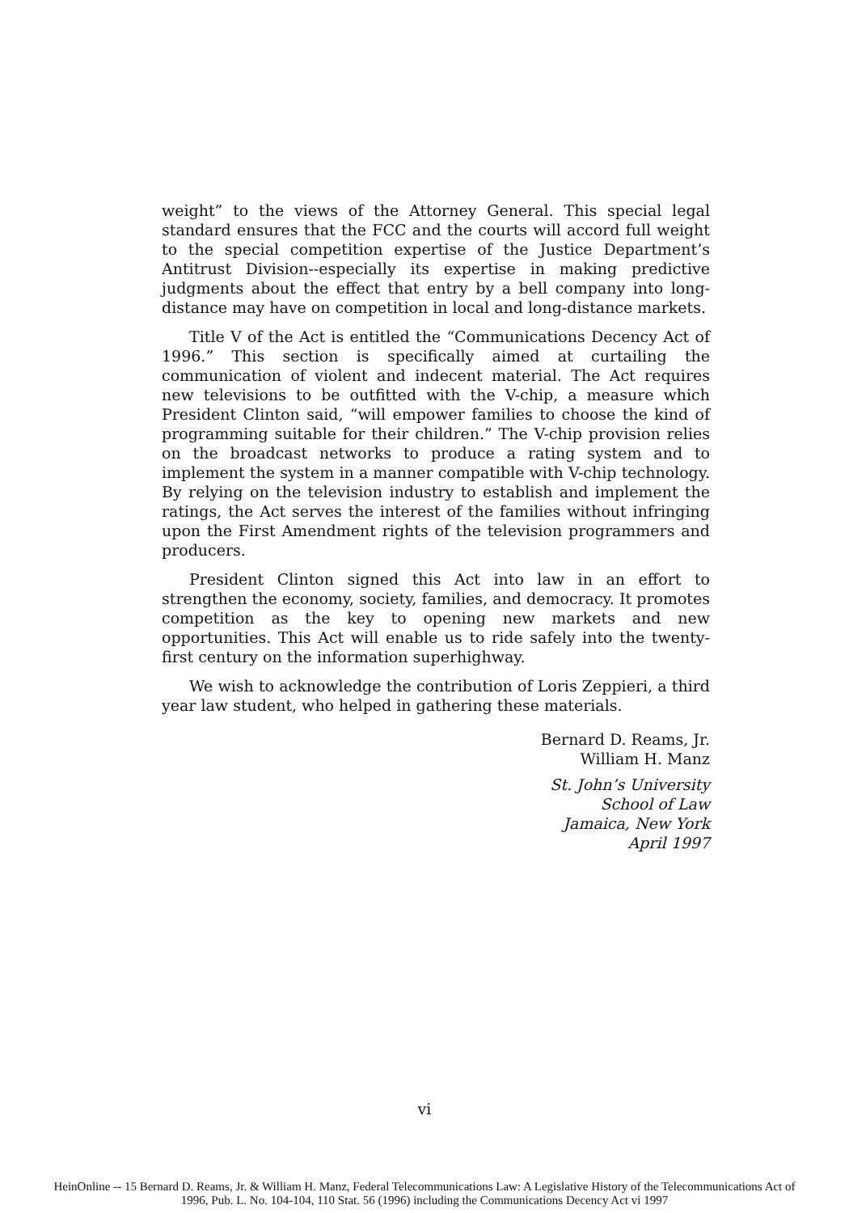weight” to the views of the Attorney General. This special legal standard ensures that the FCC and the courts will accord full weight to the special competition expertise of the Justice Department’s Antitrust Division--especially its expertise in making predictive judgments about the effect that entry by a bell company into long-distance may have on competition in local and long-distance markets.
Title V of the Act is entitled the “Communications Decency Act of 1996.” This section is specifically aimed at curtailing the communication of violent and indecent material. The Act requires new televisions to be outfitted with the V-chip, a measure which President Clinton said, “will empower families to choose the kind of programming suitable for their children.” The V-chip provision relies on the broadcast networks to produce a rating system and to implement the system in a manner compatible with V-chip technology. By relying on the television industry to establish and implement the ratings, the Act serves the interest of the families without infringing upon the First Amendment rights of the television programmers and producers.
President Clinton signed this Act into law in an effort to strengthen the economy, society, families, and democracy. It promotes competition as the key to opening new markets and new opportunities. This Act will enable us to ride safely into the twenty-first century on the information superhighway.
We wish to acknowledge the contribution of Loris Zeppieri, a third year law student, who helped in gathering these materials.
Bernard D. Reams, Jr.
William H. Manz
St. John’s University
School of Law
Jamaica, New York
April 1997
vi
HeinOnline -- 15 Bernard D. Reams, Jr. & William H. Manz, Federal Telecommunications Law: A Legislative History of the Telecommunications Act of
1996, Pub. L. No. 104-104, 110 Stat. 56 (1996) including the Communications Decency Act vi 1997